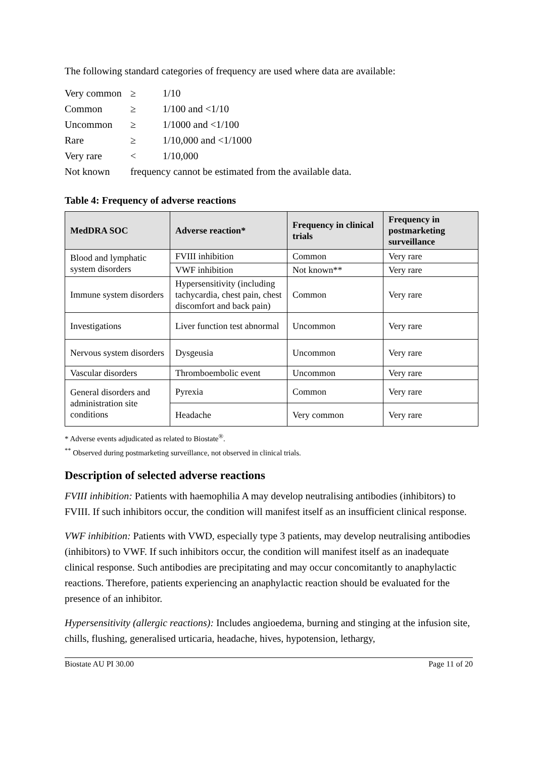The following standard categories of frequency are used where data are available:
| Very common | ≥ | 1/10 |
| Common | ≥ | 1/100 and <1/10 |
| Uncommon | ≥ | 1/1000 and <1/100 |
| Rare | ≥ | 1/10,000 and <1/1000 |
| Very rare | < | 1/10,000 |
| Not known | frequency cannot be estimated from the available data. | |
Table 4: Frequency of adverse reactions
| MedDRA SOC | Adverse reaction* | Frequency in clinical trials | Frequency in postmarketing surveillance |
| --- | --- | --- | --- |
| Blood and lymphatic system disorders | FVIII inhibition | Common | Very rare |
| | VWF inhibition | Not known** | Very rare |
| Immune system disorders | Hypersensitivity (including tachycardia, chest pain, chest discomfort and back pain) | Common | Very rare |
| Investigations | Liver function test abnormal | Uncommon | Very rare |
| Nervous system disorders | Dysgeusia | Uncommon | Very rare |
| Vascular disorders | Thromboembolic event | Uncommon | Very rare |
| General disorders and administration site conditions | Pyrexia | Common | Very rare |
| | Headache | Very common | Very rare |
* Adverse events adjudicated as related to Biostate<sup>®</sup>.
<sup>**</sup> Observed during postmarketing surveillance, not observed in clinical trials.
Description of selected adverse reactions
FVIII inhibition: Patients with haemophilia A may develop neutralising antibodies (inhibitors) to FVIII. If such inhibitors occur, the condition will manifest itself as an insufficient clinical response.
VWF inhibition: Patients with VWD, especially type 3 patients, may develop neutralising antibodies (inhibitors) to VWF. If such inhibitors occur, the condition will manifest itself as an inadequate clinical response. Such antibodies are precipitating and may occur concomitantly to anaphylactic reactions. Therefore, patients experiencing an anaphylactic reaction should be evaluated for the presence of an inhibitor.
Hypersensitivity (allergic reactions): Includes angioedema, burning and stinging at the infusion site, chills, flushing, generalised urticaria, headache, hives, hypotension, lethargy,
Biostate AU PI 30.00 Page 11 of 20